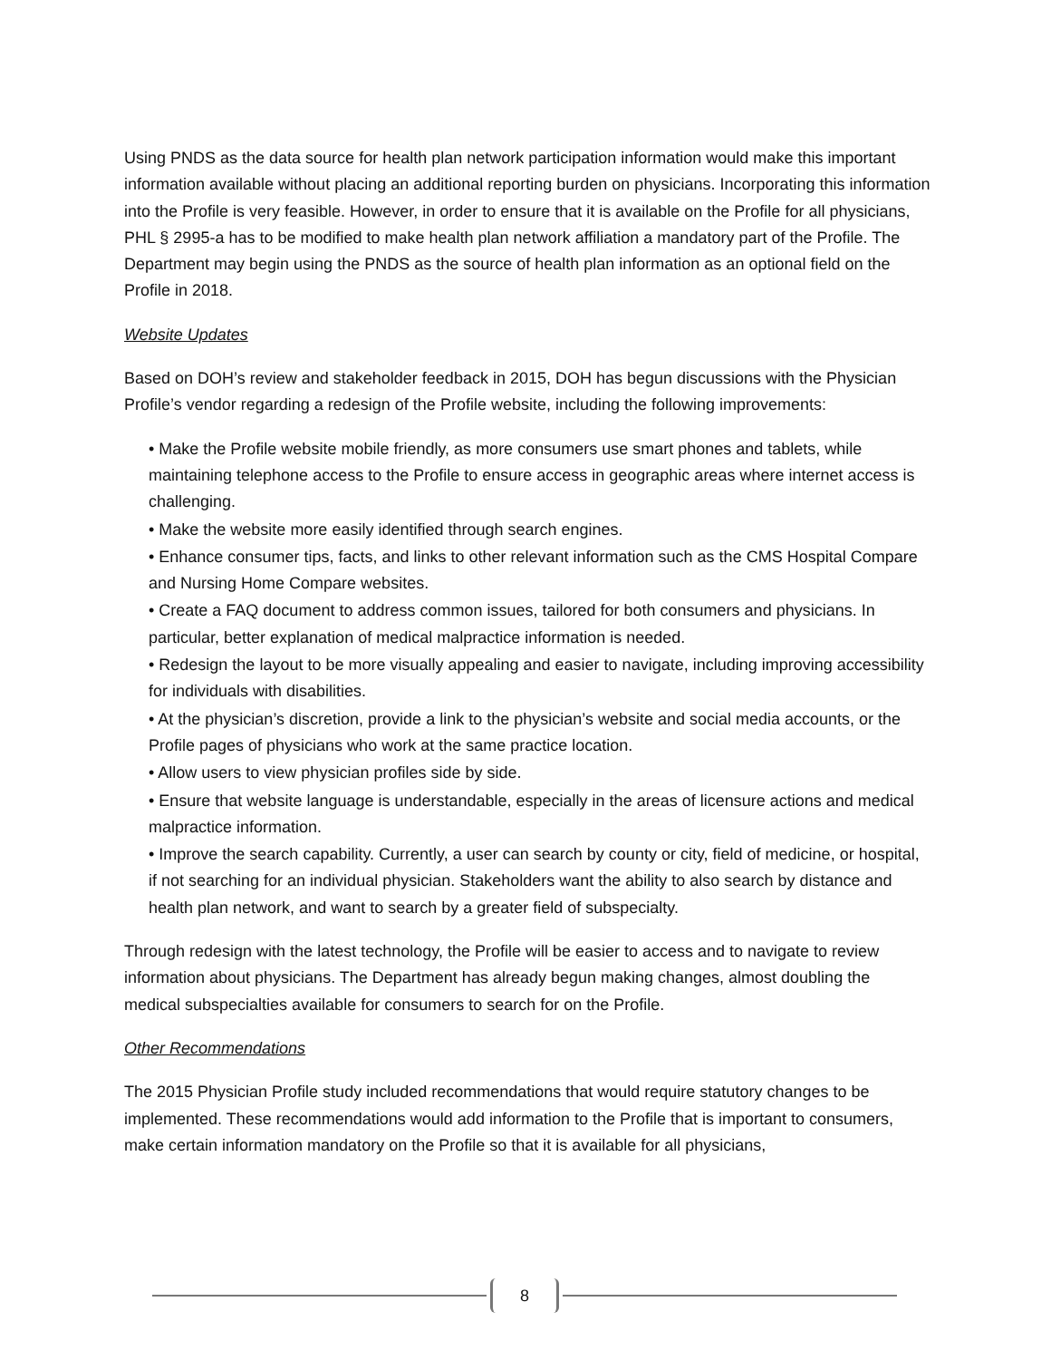Using PNDS as the data source for health plan network participation information would make this important information available without placing an additional reporting burden on physicians. Incorporating this information into the Profile is very feasible. However, in order to ensure that it is available on the Profile for all physicians, PHL § 2995-a has to be modified to make health plan network affiliation a mandatory part of the Profile. The Department may begin using the PNDS as the source of health plan information as an optional field on the Profile in 2018.
Website Updates
Based on DOH’s review and stakeholder feedback in 2015, DOH has begun discussions with the Physician Profile’s vendor regarding a redesign of the Profile website, including the following improvements:
• Make the Profile website mobile friendly, as more consumers use smart phones and tablets, while maintaining telephone access to the Profile to ensure access in geographic areas where internet access is challenging.
• Make the website more easily identified through search engines.
• Enhance consumer tips, facts, and links to other relevant information such as the CMS Hospital Compare and Nursing Home Compare websites.
• Create a FAQ document to address common issues, tailored for both consumers and physicians. In particular, better explanation of medical malpractice information is needed.
• Redesign the layout to be more visually appealing and easier to navigate, including improving accessibility for individuals with disabilities.
• At the physician’s discretion, provide a link to the physician’s website and social media accounts, or the Profile pages of physicians who work at the same practice location.
• Allow users to view physician profiles side by side.
• Ensure that website language is understandable, especially in the areas of licensure actions and medical malpractice information.
• Improve the search capability. Currently, a user can search by county or city, field of medicine, or hospital, if not searching for an individual physician. Stakeholders want the ability to also search by distance and health plan network, and want to search by a greater field of subspecialty.
Through redesign with the latest technology, the Profile will be easier to access and to navigate to review information about physicians. The Department has already begun making changes, almost doubling the medical subspecialties available for consumers to search for on the Profile.
Other Recommendations
The 2015 Physician Profile study included recommendations that would require statutory changes to be implemented. These recommendations would add information to the Profile that is important to consumers, make certain information mandatory on the Profile so that it is available for all physicians,
8